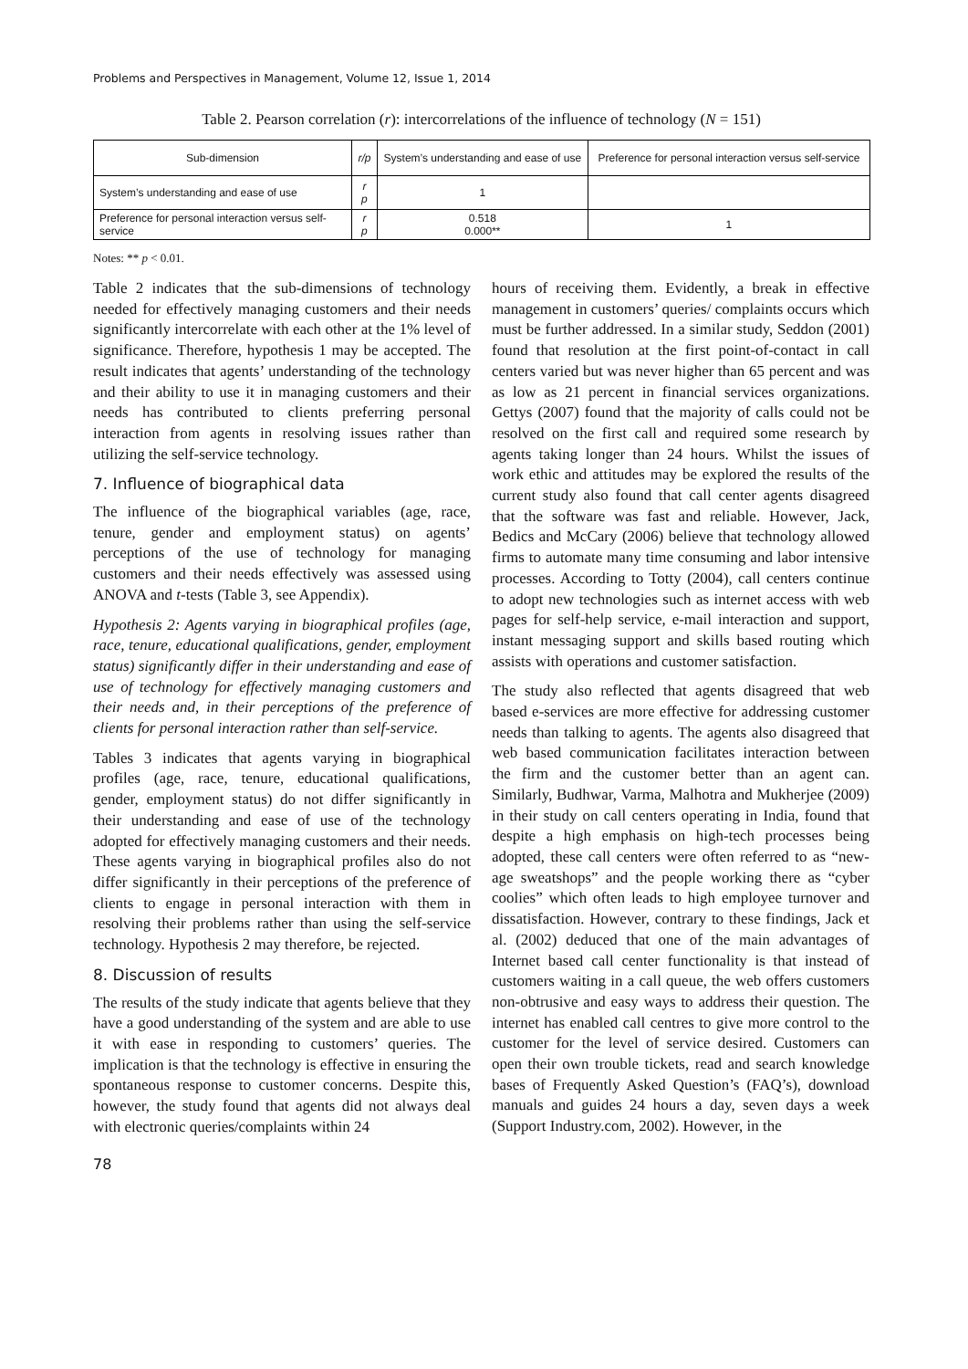Problems and Perspectives in Management, Volume 12, Issue 1, 2014
Table 2. Pearson correlation (r): intercorrelations of the influence of technology (N = 151)
| Sub-dimension | r/p | System’s understanding and ease of use | Preference for personal interaction versus self-service |
| --- | --- | --- | --- |
| System’s understanding and ease of use | r p | 1 | |
| Preference for personal interaction versus self-service | r p | 0.518 0.000** | 1 |
Notes: ** p < 0.01.
Table 2 indicates that the sub-dimensions of technology needed for effectively managing customers and their needs significantly intercorrelate with each other at the 1% level of significance. Therefore, hypothesis 1 may be accepted. The result indicates that agents’ understanding of the technology and their ability to use it in managing customers and their needs has contributed to clients preferring personal interaction from agents in resolving issues rather than utilizing the self-service technology.
7. Influence of biographical data
The influence of the biographical variables (age, race, tenure, gender and employment status) on agents’ perceptions of the use of technology for managing customers and their needs effectively was assessed using ANOVA and t-tests (Table 3, see Appendix).
Hypothesis 2: Agents varying in biographical profiles (age, race, tenure, educational qualifications, gender, employment status) significantly differ in their understanding and ease of use of technology for effectively managing customers and their needs and, in their perceptions of the preference of clients for personal interaction rather than self-service.
Tables 3 indicates that agents varying in biographical profiles (age, race, tenure, educational qualifications, gender, employment status) do not differ significantly in their understanding and ease of use of the technology adopted for effectively managing customers and their needs. These agents varying in biographical profiles also do not differ significantly in their perceptions of the preference of clients to engage in personal interaction with them in resolving their problems rather than using the self-service technology. Hypothesis 2 may therefore, be rejected.
8. Discussion of results
The results of the study indicate that agents believe that they have a good understanding of the system and are able to use it with ease in responding to customers’ queries. The implication is that the technology is effective in ensuring the spontaneous response to customer concerns. Despite this, however, the study found that agents did not always deal with electronic queries/complaints within 24
hours of receiving them. Evidently, a break in effective management in customers’ queries/ complaints occurs which must be further addressed. In a similar study, Seddon (2001) found that resolution at the first point-of-contact in call centers varied but was never higher than 65 percent and was as low as 21 percent in financial services organizations. Gettys (2007) found that the majority of calls could not be resolved on the first call and required some research by agents taking longer than 24 hours. Whilst the issues of work ethic and attitudes may be explored the results of the current study also found that call center agents disagreed that the software was fast and reliable. However, Jack, Bedics and McCary (2006) believe that technology allowed firms to automate many time consuming and labor intensive processes. According to Totty (2004), call centers continue to adopt new technologies such as internet access with web pages for self-help service, e-mail interaction and support, instant messaging support and skills based routing which assists with operations and customer satisfaction.
The study also reflected that agents disagreed that web based e-services are more effective for addressing customer needs than talking to agents. The agents also disagreed that web based communication facilitates interaction between the firm and the customer better than an agent can. Similarly, Budhwar, Varma, Malhotra and Mukherjee (2009) in their study on call centers operating in India, found that despite a high emphasis on high-tech processes being adopted, these call centers were often referred to as “new-age sweatshops” and the people working there as “cyber coolies” which often leads to high employee turnover and dissatisfaction. However, contrary to these findings, Jack et al. (2002) deduced that one of the main advantages of Internet based call center functionality is that instead of customers waiting in a call queue, the web offers customers non-obtrusive and easy ways to address their question. The internet has enabled call centres to give more control to the customer for the level of service desired. Customers can open their own trouble tickets, read and search knowledge bases of Frequently Asked Question’s (FAQ’s), download manuals and guides 24 hours a day, seven days a week (Support Industry.com, 2002). However, in the
78